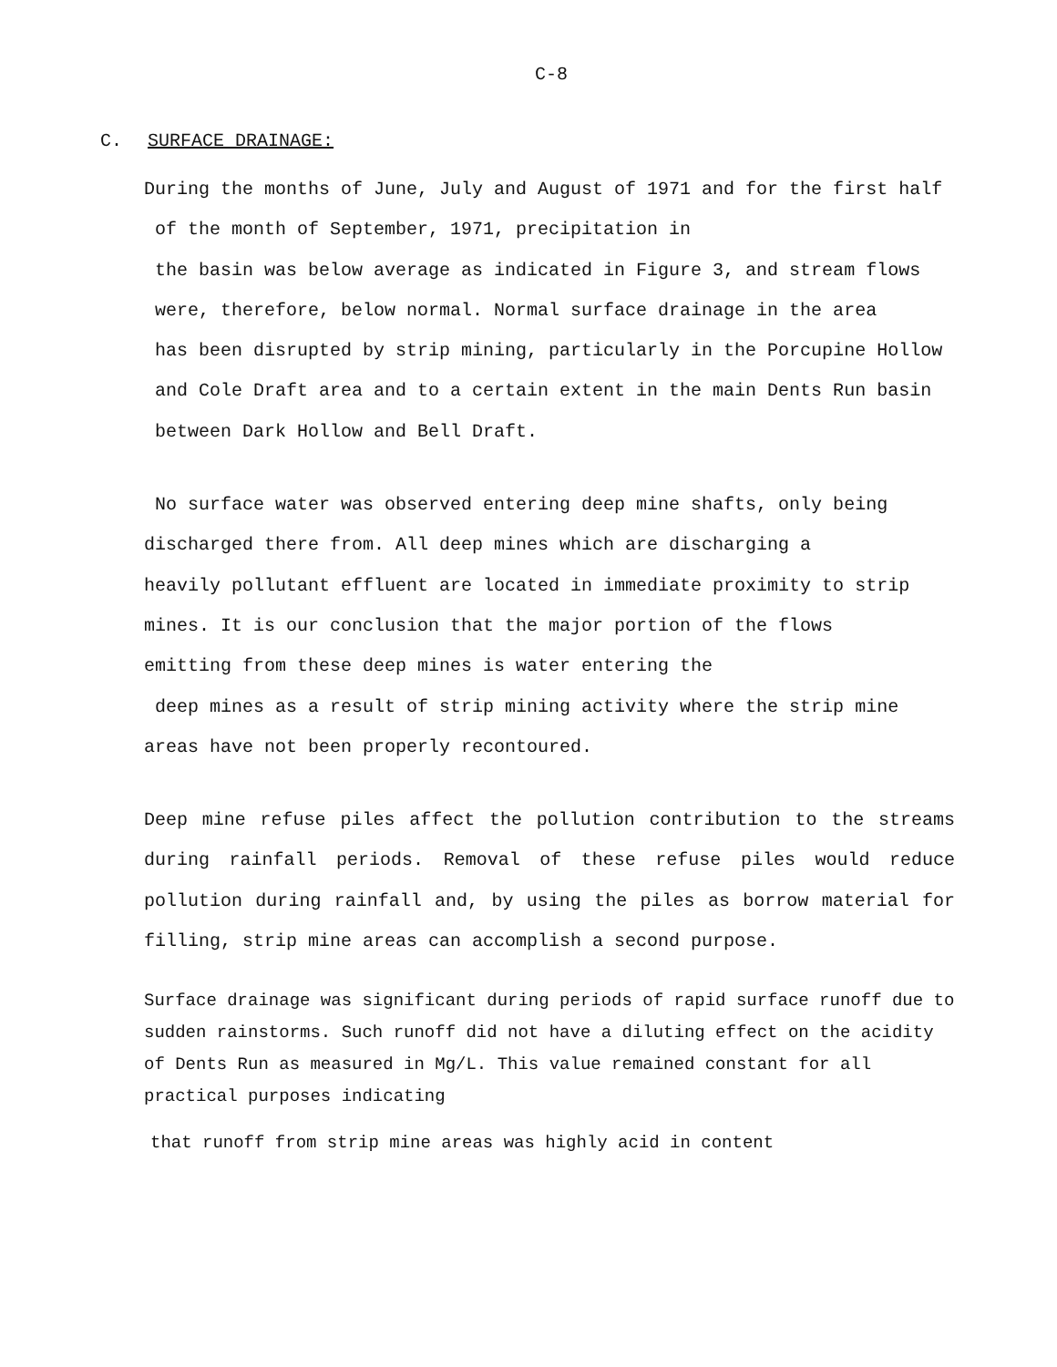C-8
C. SURFACE DRAINAGE:
During the months of June, July and August of 1971 and for the first half
of the month of September, 1971, precipitation in
the basin was below average as indicated in Figure 3, and stream flows
were, therefore, below normal. Normal surface drainage in the area
has been disrupted by strip mining, particularly in the Porcupine Hollow
and Cole Draft area and to a certain extent in the main Dents Run basin
between Dark Hollow and Bell Draft.
No surface water was observed entering deep mine shafts, only being
discharged there from. All deep mines which are discharging a
heavily pollutant effluent are located in immediate proximity to strip
mines. It is our conclusion that the major portion of the flows
emitting from these deep mines is water entering the
deep mines as a result of strip mining activity where the strip mine
areas have not been properly recontoured.
Deep mine refuse piles affect the pollution contribution to the streams during rainfall periods. Removal of these refuse piles would reduce pollution during rainfall and, by using the piles as borrow material for filling, strip mine areas can accomplish a second purpose.
Surface drainage was significant during periods of rapid surface runoff due to sudden rainstorms. Such runoff did not have a diluting effect on the acidity of Dents Run as measured in Mg/L. This value remained constant for all practical purposes indicating
that runoff from strip mine areas was highly acid in content